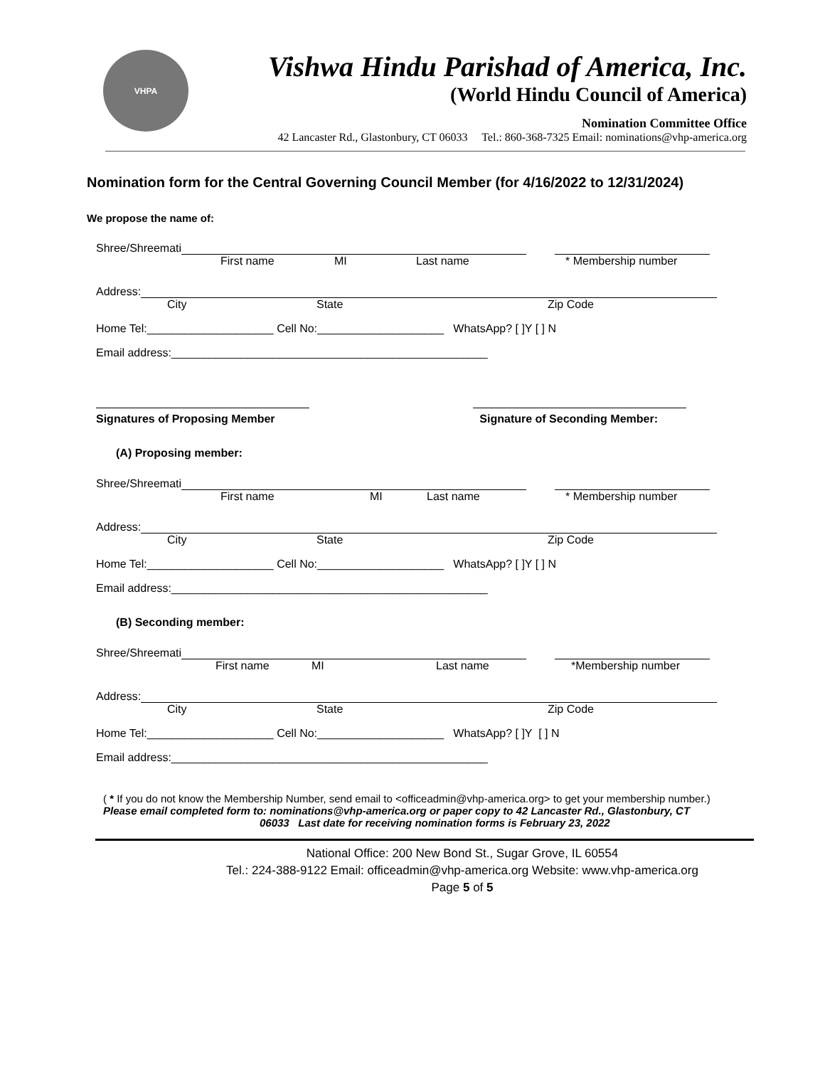VHPA
Vishwa Hindu Parishad of America, Inc.
(World Hindu Council of America)
Nomination Committee Office
42 Lancaster Rd., Glastonbury, CT 06033 Tel.: 860-368-7325 Email: nominations@vhp-america.org
Nomination form for the Central Governing Council Member (for 4/16/2022 to 12/31/2024)
We propose the name of:
Shree/Shreemati
First name MI Last name * Membership number
Address:
City State Zip Code
Home Tel:____________________ Cell No:____________________ WhatsApp? [ ]Y [ ] N
Email address:__________________________________________________
Signatures of Proposing Member Signature of Seconding Member:
(A) Proposing member:
Shree/Shreemati
First name MI Last name * Membership number
Address:
City State Zip Code
Home Tel:____________________ Cell No:____________________ WhatsApp? [ ]Y [ ] N
Email address:__________________________________________________
(B) Seconding member:
Shree/Shreemati
First name MI Last name *Membership number
Address:
City State Zip Code
Home Tel:____________________ Cell No:____________________ WhatsApp? [ ]Y [ ] N
Email address:__________________________________________________
( * If you do not know the Membership Number, send email to <officeadmin@vhp-america.org> to get your membership number.)
Please email completed form to: nominations@vhp-america.org or paper copy to 42 Lancaster Rd., Glastonbury, CT
06033 Last date for receiving nomination forms is February 23, 2022
National Office: 200 New Bond St., Sugar Grove, IL 60554
Tel.: 224-388-9122 Email: officeadmin@vhp-america.org Website: www.vhp-america.org
Page 5 of 5